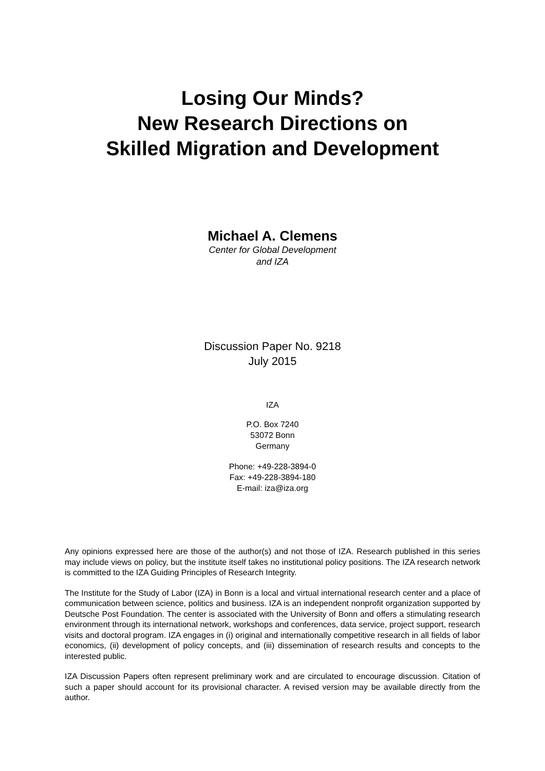Losing Our Minds?
New Research Directions on
Skilled Migration and Development
Michael A. Clemens
Center for Global Development
and IZA
Discussion Paper No. 9218
July 2015
IZA
P.O. Box 7240
53072 Bonn
Germany
Phone: +49-228-3894-0
Fax: +49-228-3894-180
E-mail: iza@iza.org
Any opinions expressed here are those of the author(s) and not those of IZA. Research published in this series may include views on policy, but the institute itself takes no institutional policy positions. The IZA research network is committed to the IZA Guiding Principles of Research Integrity.
The Institute for the Study of Labor (IZA) in Bonn is a local and virtual international research center and a place of communication between science, politics and business. IZA is an independent nonprofit organization supported by Deutsche Post Foundation. The center is associated with the University of Bonn and offers a stimulating research environment through its international network, workshops and conferences, data service, project support, research visits and doctoral program. IZA engages in (i) original and internationally competitive research in all fields of labor economics, (ii) development of policy concepts, and (iii) dissemination of research results and concepts to the interested public.
IZA Discussion Papers often represent preliminary work and are circulated to encourage discussion. Citation of such a paper should account for its provisional character. A revised version may be available directly from the author.